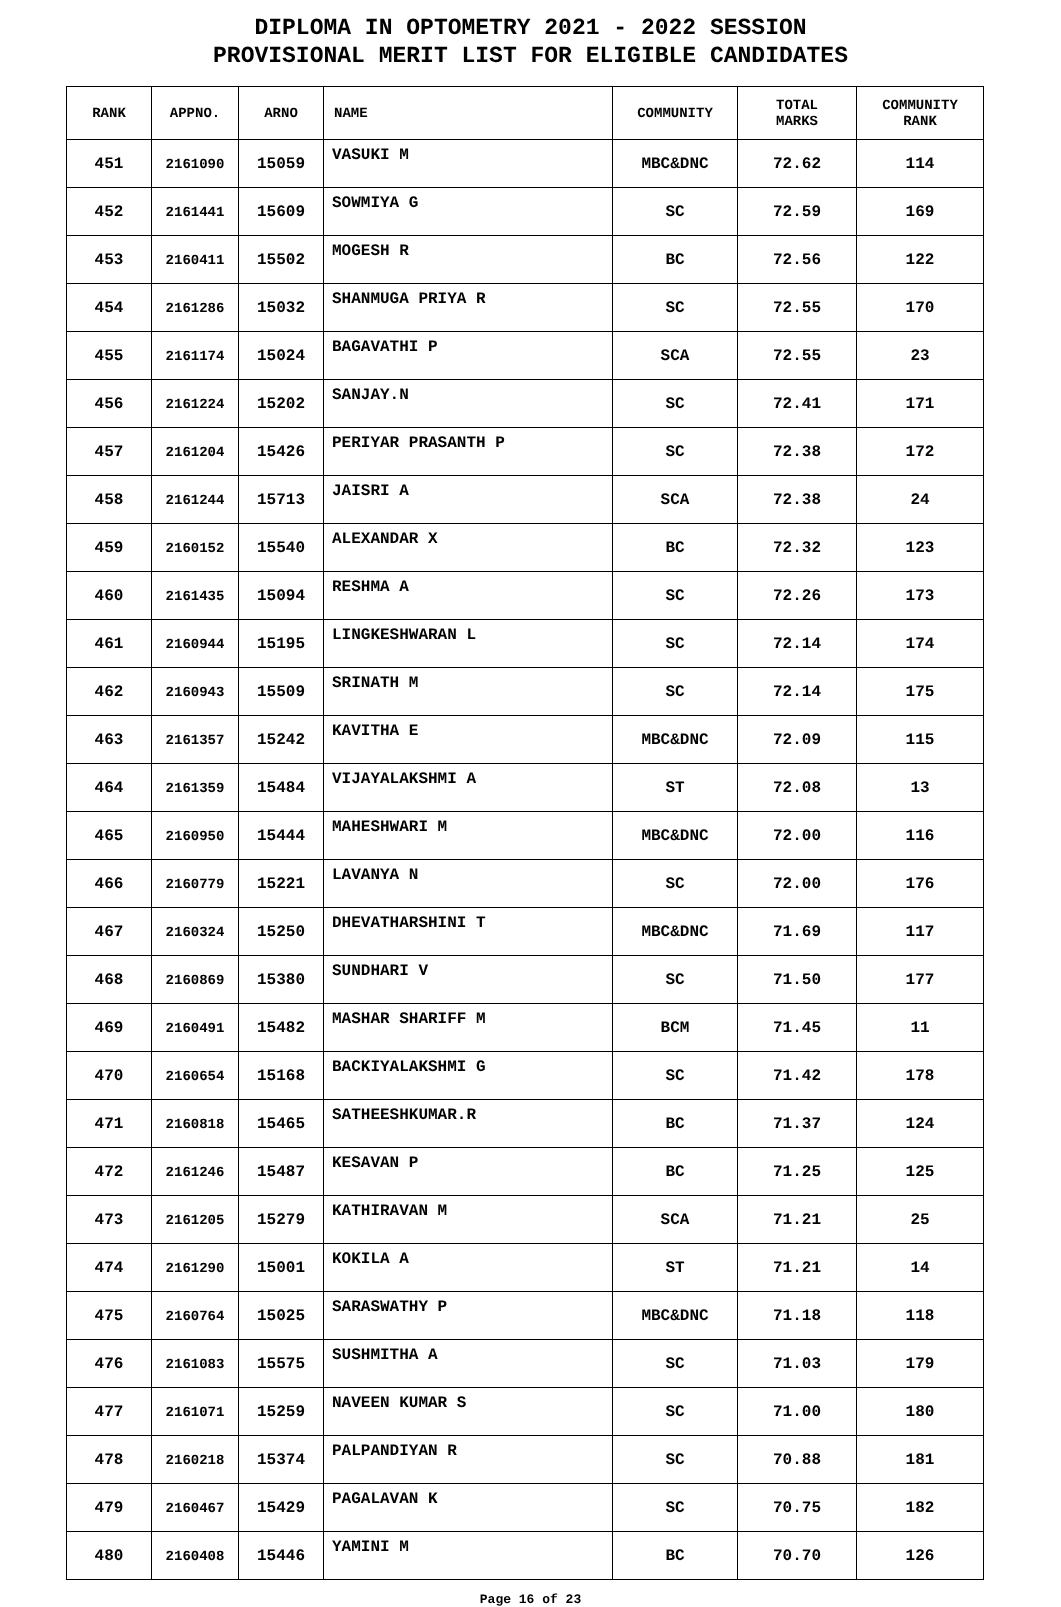DIPLOMA IN OPTOMETRY 2021 - 2022 SESSION
PROVISIONAL MERIT LIST FOR ELIGIBLE CANDIDATES
| RANK | APPNO. | ARNO | NAME | COMMUNITY | TOTAL MARKS | COMMUNITY RANK |
| --- | --- | --- | --- | --- | --- | --- |
| 451 | 2161090 | 15059 | VASUKI M | MBC&DNC | 72.62 | 114 |
| 452 | 2161441 | 15609 | SOWMIYA G | SC | 72.59 | 169 |
| 453 | 2160411 | 15502 | MOGESH R | BC | 72.56 | 122 |
| 454 | 2161286 | 15032 | SHANMUGA PRIYA R | SC | 72.55 | 170 |
| 455 | 2161174 | 15024 | BAGAVATHI P | SCA | 72.55 | 23 |
| 456 | 2161224 | 15202 | SANJAY.N | SC | 72.41 | 171 |
| 457 | 2161204 | 15426 | PERIYAR PRASANTH P | SC | 72.38 | 172 |
| 458 | 2161244 | 15713 | JAISRI A | SCA | 72.38 | 24 |
| 459 | 2160152 | 15540 | ALEXANDAR X | BC | 72.32 | 123 |
| 460 | 2161435 | 15094 | RESHMA A | SC | 72.26 | 173 |
| 461 | 2160944 | 15195 | LINGKESHWARAN L | SC | 72.14 | 174 |
| 462 | 2160943 | 15509 | SRINATH M | SC | 72.14 | 175 |
| 463 | 2161357 | 15242 | KAVITHA E | MBC&DNC | 72.09 | 115 |
| 464 | 2161359 | 15484 | VIJAYALAKSHMI A | ST | 72.08 | 13 |
| 465 | 2160950 | 15444 | MAHESHWARI M | MBC&DNC | 72.00 | 116 |
| 466 | 2160779 | 15221 | LAVANYA N | SC | 72.00 | 176 |
| 467 | 2160324 | 15250 | DHEVATHARSHINI T | MBC&DNC | 71.69 | 117 |
| 468 | 2160869 | 15380 | SUNDHARI V | SC | 71.50 | 177 |
| 469 | 2160491 | 15482 | MASHAR SHARIFF M | BCM | 71.45 | 11 |
| 470 | 2160654 | 15168 | BACKIYALAKSHMI G | SC | 71.42 | 178 |
| 471 | 2160818 | 15465 | SATHEESHKUMAR.R | BC | 71.37 | 124 |
| 472 | 2161246 | 15487 | KESAVAN P | BC | 71.25 | 125 |
| 473 | 2161205 | 15279 | KATHIRAVAN M | SCA | 71.21 | 25 |
| 474 | 2161290 | 15001 | KOKILA A | ST | 71.21 | 14 |
| 475 | 2160764 | 15025 | SARASWATHY P | MBC&DNC | 71.18 | 118 |
| 476 | 2161083 | 15575 | SUSHMITHA A | SC | 71.03 | 179 |
| 477 | 2161071 | 15259 | NAVEEN KUMAR S | SC | 71.00 | 180 |
| 478 | 2160218 | 15374 | PALPANDIYAN R | SC | 70.88 | 181 |
| 479 | 2160467 | 15429 | PAGALAVAN K | SC | 70.75 | 182 |
| 480 | 2160408 | 15446 | YAMINI M | BC | 70.70 | 126 |
Page 16 of 23